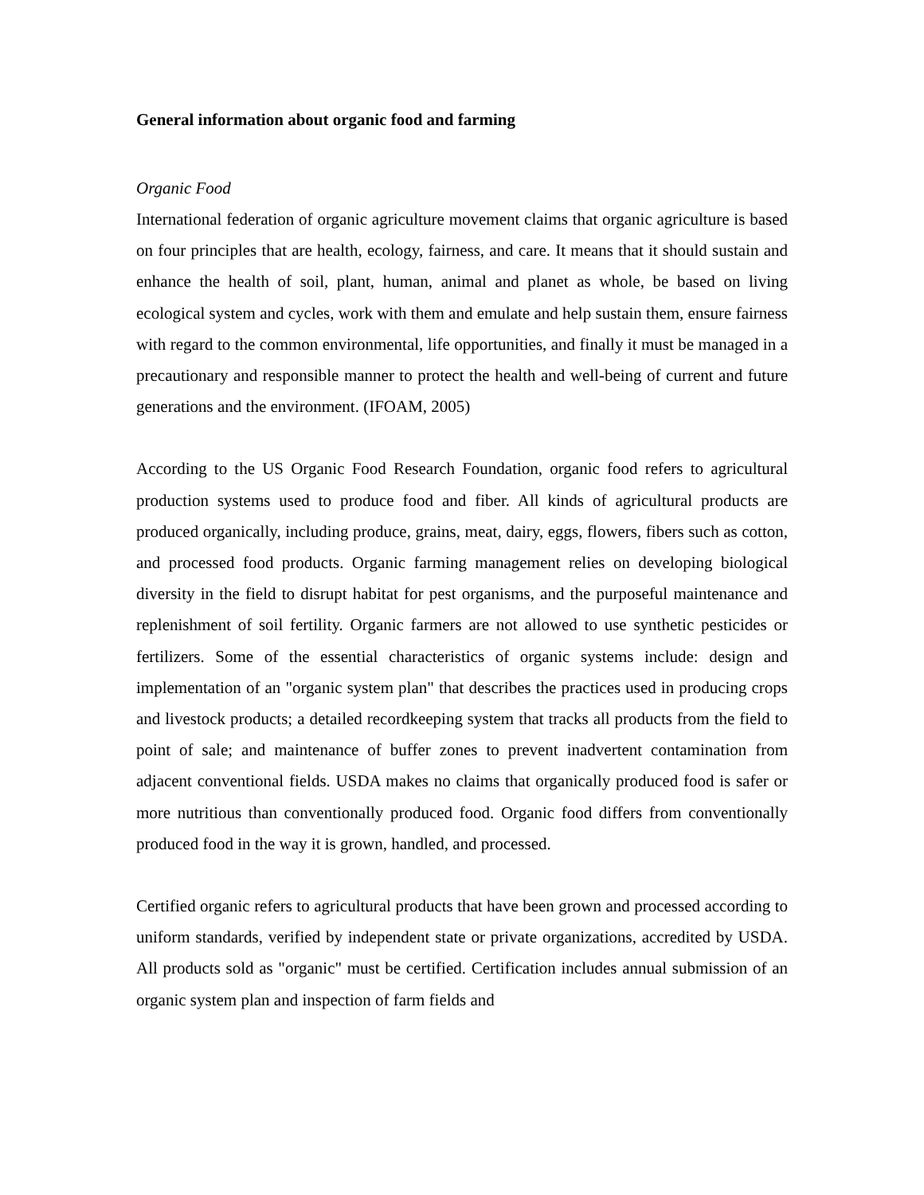General information about organic food and farming
Organic Food
International federation of organic agriculture movement claims that organic agriculture is based on four principles that are health, ecology, fairness, and care. It means that it should sustain and enhance the health of soil, plant, human, animal and planet as whole, be based on living ecological system and cycles, work with them and emulate and help sustain them, ensure fairness with regard to the common environmental, life opportunities, and finally it must be managed in a precautionary and responsible manner to protect the health and well-being of current and future generations and the environment. (IFOAM, 2005)
According to the US Organic Food Research Foundation, organic food refers to agricultural production systems used to produce food and fiber. All kinds of agricultural products are produced organically, including produce, grains, meat, dairy, eggs, flowers, fibers such as cotton, and processed food products. Organic farming management relies on developing biological diversity in the field to disrupt habitat for pest organisms, and the purposeful maintenance and replenishment of soil fertility. Organic farmers are not allowed to use synthetic pesticides or fertilizers. Some of the essential characteristics of organic systems include: design and implementation of an "organic system plan" that describes the practices used in producing crops and livestock products; a detailed recordkeeping system that tracks all products from the field to point of sale; and maintenance of buffer zones to prevent inadvertent contamination from adjacent conventional fields. USDA makes no claims that organically produced food is safer or more nutritious than conventionally produced food. Organic food differs from conventionally produced food in the way it is grown, handled, and processed.
Certified organic refers to agricultural products that have been grown and processed according to uniform standards, verified by independent state or private organizations, accredited by USDA. All products sold as "organic" must be certified. Certification includes annual submission of an organic system plan and inspection of farm fields and